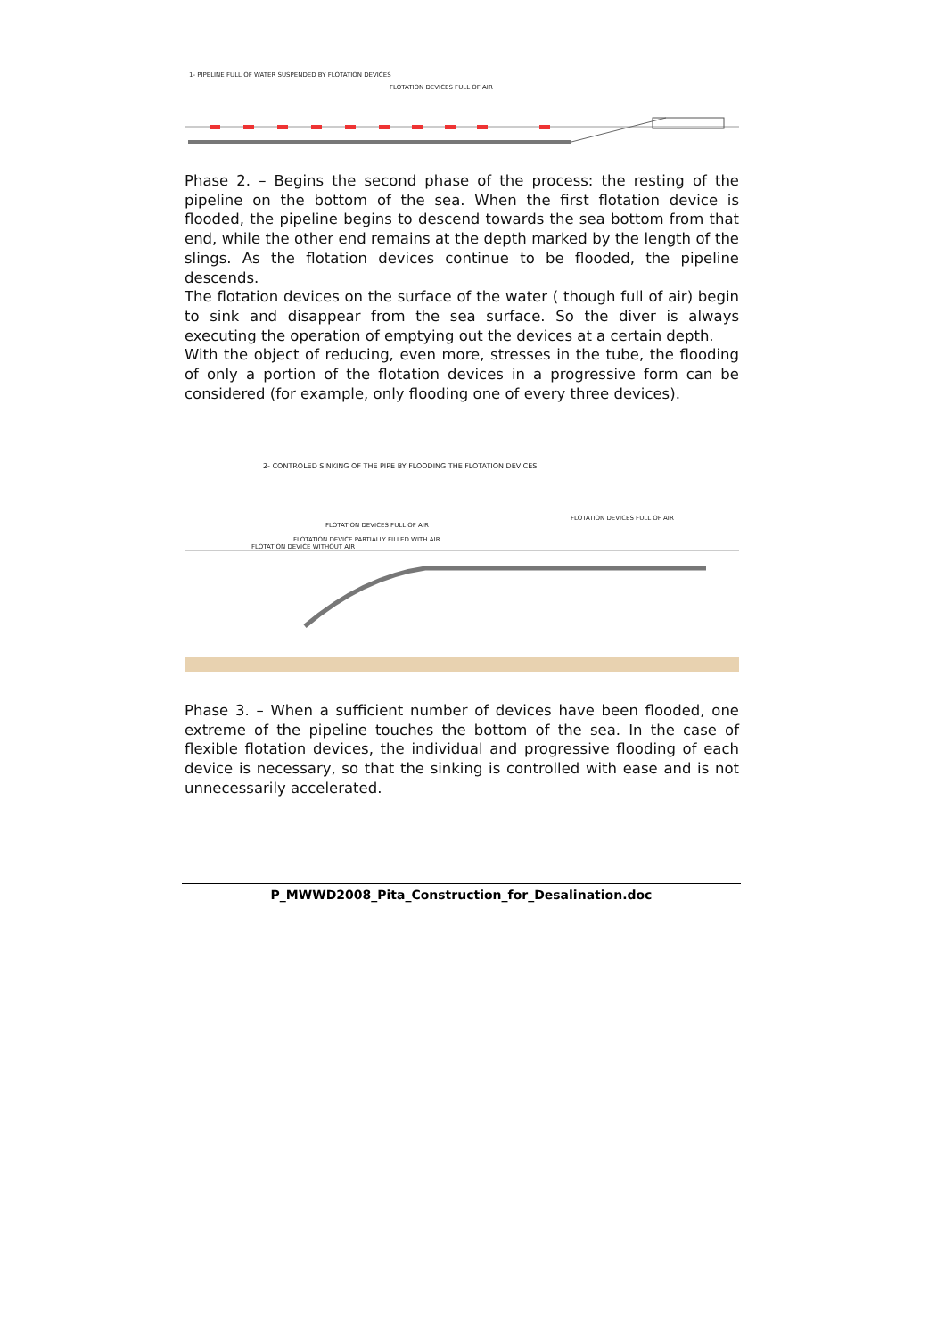1- PIPELINE FULL OF WATER SUSPENDED BY FLOTATION DEVICES
FLOTATION DEVICES FULL OF AIR
Phase 2. – Begins the second phase of the process: the resting of the pipeline on the bottom of the sea. When the first flotation device is flooded, the pipeline begins to descend towards the sea bottom from that end, while the other end remains at the depth marked by the length of the slings. As the flotation devices continue to be flooded, the pipeline descends.
The flotation devices on the surface of the water ( though full of air) begin to sink and disappear from the sea surface. So the diver is always executing the operation of emptying out the devices at a certain depth.
With the object of reducing, even more, stresses in the tube, the flooding of only a portion of the flotation devices in a progressive form can be considered (for example, only flooding one of every three devices).
2- CONTROLED SINKING OF THE PIPE BY FLOODING THE FLOTATION DEVICES
FLOTATION DEVICES FULL OF AIR
FLOTATION DEVICES FULL OF AIR
FLOTATION DEVICE PARTIALLY FILLED WITH AIR
FLOTATION DEVICE WITHOUT AIR
Phase 3. – When a sufficient number of devices have been flooded, one extreme of the pipeline touches the bottom of the sea. In the case of flexible flotation devices, the individual and progressive flooding of each device is necessary, so that the sinking is controlled with ease and is not unnecessarily accelerated.
P_MWWD2008_Pita_Construction_for_Desalination.doc